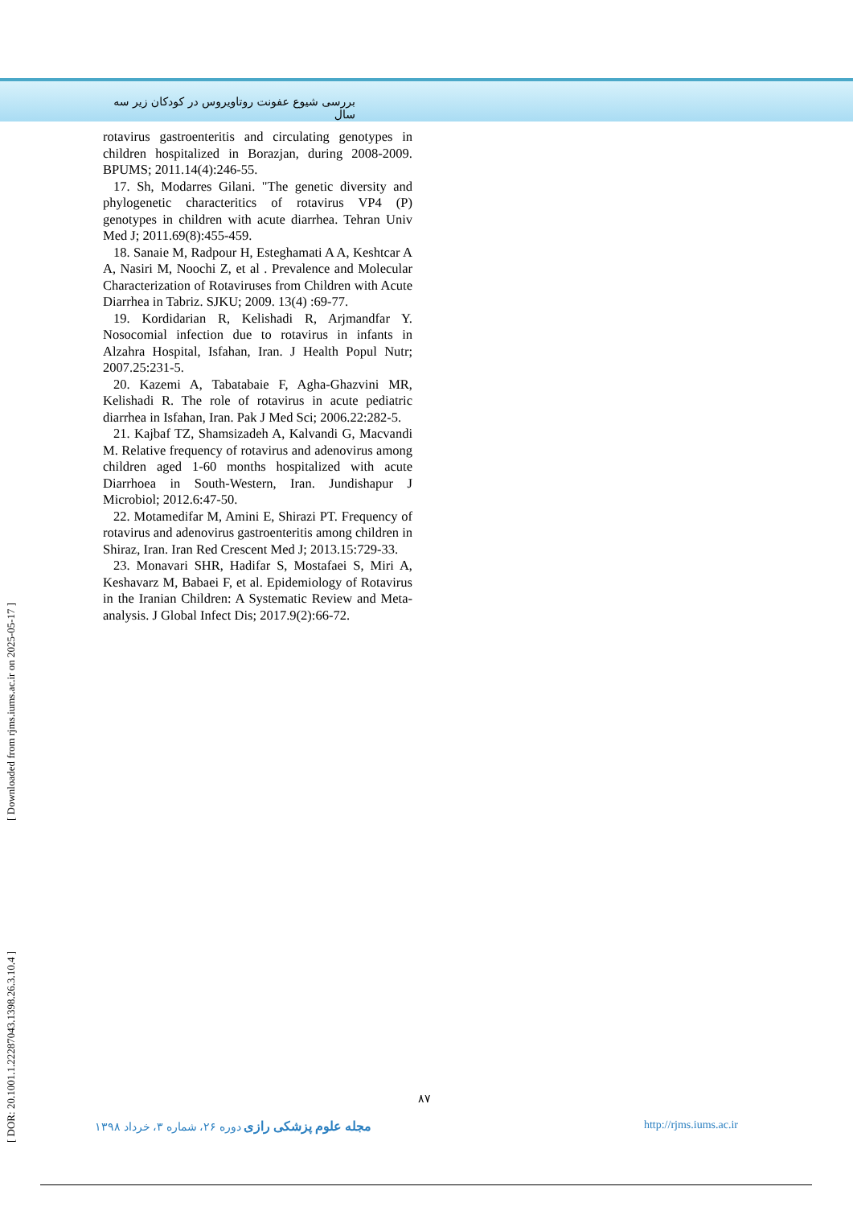بررسی شیوع عفونت روتاویروس در کودکان زیر سه سال
rotavirus gastroenteritis and circulating genotypes in children hospitalized in Borazjan, during 2008-2009. BPUMS; 2011.14(4):246-55.
17. Sh, Modarres Gilani. "The genetic diversity and phylogenetic characteritics of rotavirus VP4 (P) genotypes in children with acute diarrhea. Tehran Univ Med J; 2011.69(8):455-459.
18. Sanaie M, Radpour H, Esteghamati A A, Keshtcar A A, Nasiri M, Noochi Z, et al . Prevalence and Molecular Characterization of Rotaviruses from Children with Acute Diarrhea in Tabriz. SJKU; 2009. 13(4) :69-77.
19. Kordidarian R, Kelishadi R, Arjmandfar Y. Nosocomial infection due to rotavirus in infants in Alzahra Hospital, Isfahan, Iran. J Health Popul Nutr; 2007.25:231-5.
20. Kazemi A, Tabatabaie F, Agha-Ghazvini MR, Kelishadi R. The role of rotavirus in acute pediatric diarrhea in Isfahan, Iran. Pak J Med Sci; 2006.22:282-5.
21. Kajbaf TZ, Shamsizadeh A, Kalvandi G, Macvandi M. Relative frequency of rotavirus and adenovirus among children aged 1-60 months hospitalized with acute Diarrhoea in South-Western, Iran. Jundishapur J Microbiol; 2012.6:47-50.
22. Motamedifar M, Amini E, Shirazi PT. Frequency of rotavirus and adenovirus gastroenteritis among children in Shiraz, Iran. Iran Red Crescent Med J; 2013.15:729-33.
23. Monavari SHR, Hadifar S, Mostafaei S, Miri A, Keshavarz M, Babaei F, et al. Epidemiology of Rotavirus in the Iranian Children: A Systematic Review and Meta-analysis. J Global Infect Dis; 2017.9(2):66-72.
[ Downloaded from rjms.iums.ac.ir on 2025-05-17 ]
[ DOR: 20.1001.1.22287043.1398.26.3.10.4 ]
۸۷
مجله علوم پزشکی رازی دوره ۲۶، شماره ۳، خرداد ۱۳۹۸ http://rjms.iums.ac.ir